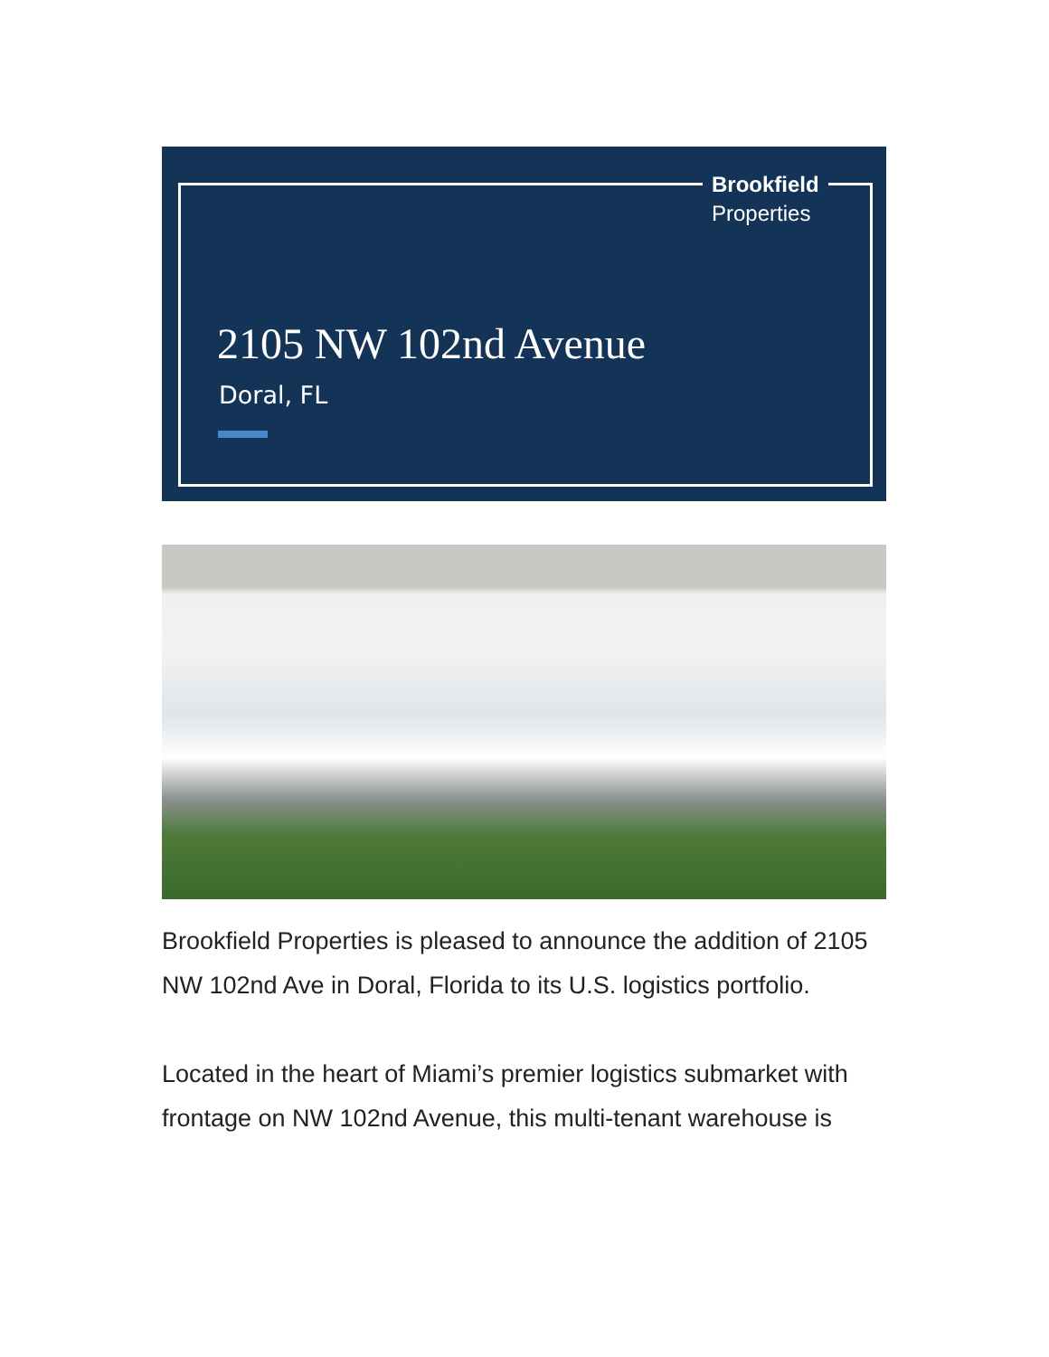Brookfield
Properties
2105 NW 102nd Avenue
Doral, FL
Brookfield Properties is pleased to announce the addition of 2105 NW 102nd Ave in Doral, Florida to its U.S. logistics portfolio.
Located in the heart of Miami’s premier logistics submarket with frontage on NW 102nd Avenue, this multi-tenant warehouse is